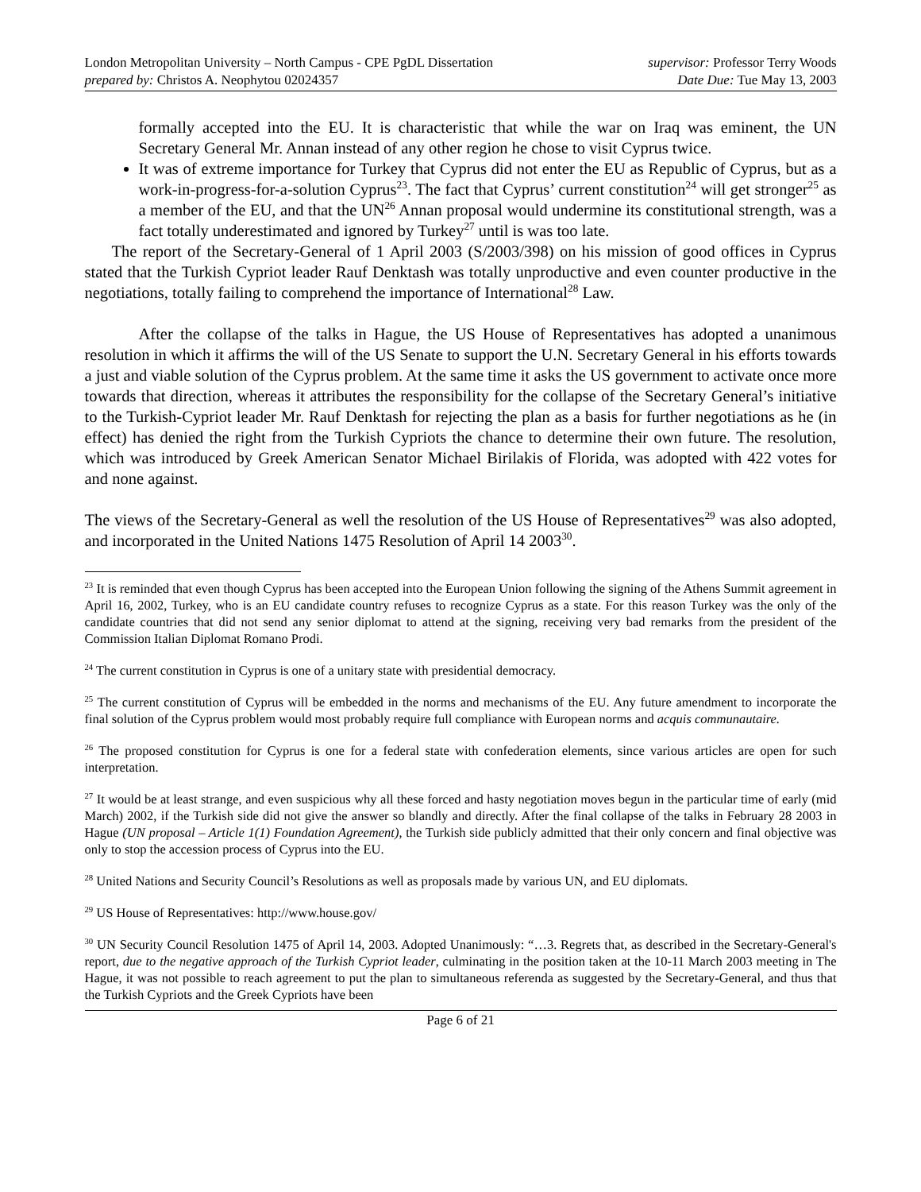London Metropolitan University – North Campus - CPE PgDL Dissertation
prepared by: Christos A. Neophytou 02024357
supervisor: Professor Terry Woods
Date Due: Tue May 13, 2003
formally accepted into the EU. It is characteristic that while the war on Iraq was eminent, the UN Secretary General Mr. Annan instead of any other region he chose to visit Cyprus twice.
It was of extreme importance for Turkey that Cyprus did not enter the EU as Republic of Cyprus, but as a work-in-progress-for-a-solution Cyprus<sup>23</sup>. The fact that Cyprus’ current constitution<sup>24</sup> will get stronger<sup>25</sup> as a member of the EU, and that the UN<sup>26</sup> Annan proposal would undermine its constitutional strength, was a fact totally underestimated and ignored by Turkey<sup>27</sup> until is was too late.
The report of the Secretary-General of 1 April 2003 (S/2003/398) on his mission of good offices in Cyprus stated that the Turkish Cypriot leader Rauf Denktash was totally unproductive and even counter productive in the negotiations, totally failing to comprehend the importance of International<sup>28</sup> Law.
After the collapse of the talks in Hague, the US House of Representatives has adopted a unanimous resolution in which it affirms the will of the US Senate to support the U.N. Secretary General in his efforts towards a just and viable solution of the Cyprus problem. At the same time it asks the US government to activate once more towards that direction, whereas it attributes the responsibility for the collapse of the Secretary General’s initiative to the Turkish-Cypriot leader Mr. Rauf Denktash for rejecting the plan as a basis for further negotiations as he (in effect) has denied the right from the Turkish Cypriots the chance to determine their own future. The resolution, which was introduced by Greek American Senator Michael Birilakis of Florida, was adopted with 422 votes for and none against.
The views of the Secretary-General as well the resolution of the US House of Representatives<sup>29</sup> was also adopted, and incorporated in the United Nations 1475 Resolution of April 14 2003<sup>30</sup>.
<sup>23</sup> It is reminded that even though Cyprus has been accepted into the European Union following the signing of the Athens Summit agreement in April 16, 2002, Turkey, who is an EU candidate country refuses to recognize Cyprus as a state. For this reason Turkey was the only of the candidate countries that did not send any senior diplomat to attend at the signing, receiving very bad remarks from the president of the Commission Italian Diplomat Romano Prodi.
<sup>24</sup> The current constitution in Cyprus is one of a unitary state with presidential democracy.
<sup>25</sup> The current constitution of Cyprus will be embedded in the norms and mechanisms of the EU. Any future amendment to incorporate the final solution of the Cyprus problem would most probably require full compliance with European norms and acquis communautaire.
<sup>26</sup> The proposed constitution for Cyprus is one for a federal state with confederation elements, since various articles are open for such interpretation.
<sup>27</sup> It would be at least strange, and even suspicious why all these forced and hasty negotiation moves begun in the particular time of early (mid March) 2002, if the Turkish side did not give the answer so blandly and directly. After the final collapse of the talks in February 28 2003 in Hague (UN proposal – Article 1(1) Foundation Agreement), the Turkish side publicly admitted that their only concern and final objective was only to stop the accession process of Cyprus into the EU.
<sup>28</sup> United Nations and Security Council’s Resolutions as well as proposals made by various UN, and EU diplomats.
<sup>29</sup> US House of Representatives: http://www.house.gov/
<sup>30</sup> UN Security Council Resolution 1475 of April 14, 2003. Adopted Unanimously: “…3. Regrets that, as described in the Secretary-General's report, due to the negative approach of the Turkish Cypriot leader, culminating in the position taken at the 10-11 March 2003 meeting in The Hague, it was not possible to reach agreement to put the plan to simultaneous referenda as suggested by the Secretary-General, and thus that the Turkish Cypriots and the Greek Cypriots have been
Page 6 of 21